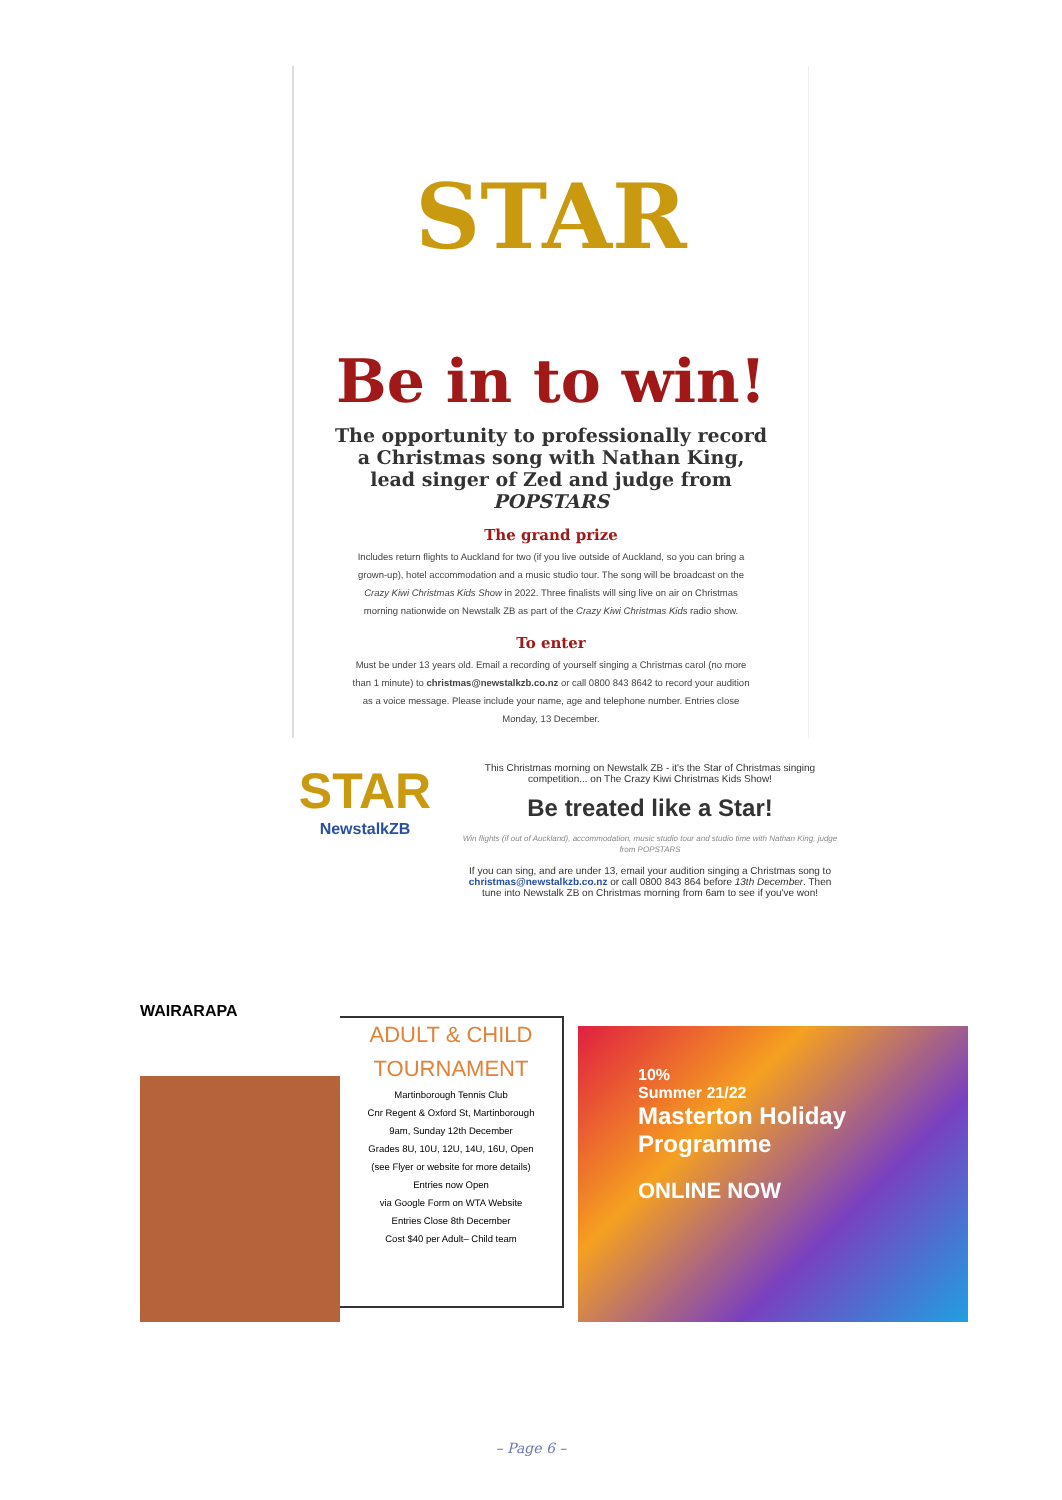STAR
Be in to win!
The opportunity to professionally record a Christmas song with Nathan King, lead singer of Zed and judge from POPSTARS
The grand prize
Includes return flights to Auckland for two (if you live outside of Auckland, so you can bring a grown-up), hotel accommodation and a music studio tour. The song will be broadcast on the Crazy Kiwi Christmas Kids Show in 2022. Three finalists will sing live on air on Christmas morning nationwide on Newstalk ZB as part of the Crazy Kiwi Christmas Kids radio show.
To enter
Must be under 13 years old. Email a recording of yourself singing a Christmas carol (no more than 1 minute) to christmas@newstalkzb.co.nz or call 0800 843 8642 to record your audition as a voice message. Please include your name, age and telephone number. Entries close Monday, 13 December.
STAR
NewstalkZB
This Christmas morning on Newstalk ZB - it's the Star of Christmas singing competition... on The Crazy Kiwi Christmas Kids Show!
Be treated like a Star!
Win flights (if out of Auckland), accommodation, music studio tour and studio time with Nathan King, judge from POPSTARS
If you can sing, and are under 13, email your audition singing a Christmas song to christmas@newstalkzb.co.nz or call 0800 843 864 before 13th December. Then tune into Newstalk ZB on Christmas morning from 6am to see if you've won!
WAIRARAPA
ADULT & CHILD
TOURNAMENT
Martinborough Tennis Club
Cnr Regent & Oxford St, Martinborough
9am, Sunday 12th December
Grades 8U, 10U, 12U, 14U, 16U, Open
(see Flyer or website for more details)
Entries now Open
via Google Form on WTA Website
Entries Close 8th December
Cost $40 per Adult– Child team
10%
Summer 21/22
Masterton Holiday Programme
ONLINE NOW
– Page 6 –